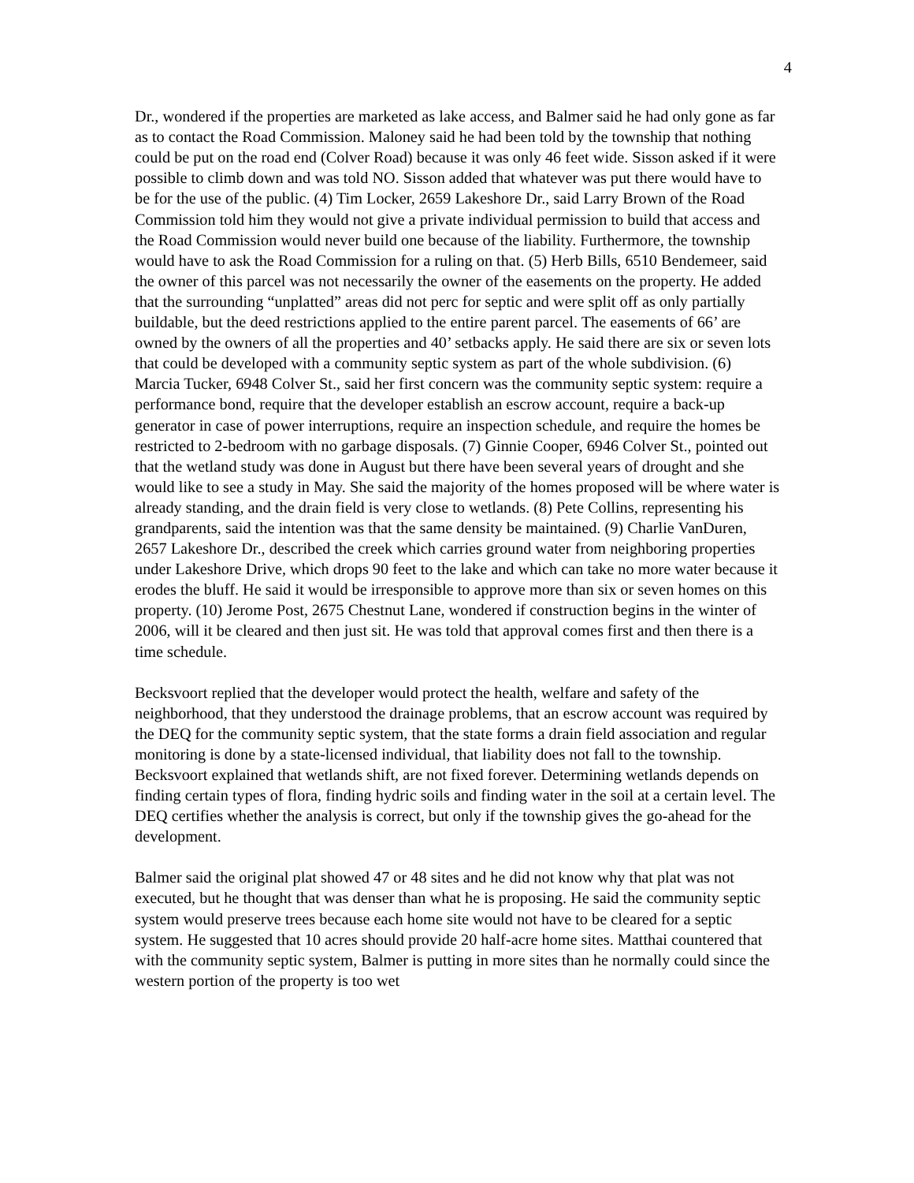4
Dr., wondered if the properties are marketed as lake access, and Balmer said he had only gone as far as to contact the Road Commission. Maloney said he had been told by the township that nothing could be put on the road end (Colver Road) because it was only 46 feet wide. Sisson asked if it were possible to climb down and was told NO. Sisson added that whatever was put there would have to be for the use of the public. (4) Tim Locker, 2659 Lakeshore Dr., said Larry Brown of the Road Commission told him they would not give a private individual permission to build that access and the Road Commission would never build one because of the liability. Furthermore, the township would have to ask the Road Commission for a ruling on that. (5) Herb Bills, 6510 Bendemeer, said the owner of this parcel was not necessarily the owner of the easements on the property. He added that the surrounding “unplatted” areas did not perc for septic and were split off as only partially buildable, but the deed restrictions applied to the entire parent parcel. The easements of 66’ are owned by the owners of all the properties and 40’ setbacks apply. He said there are six or seven lots that could be developed with a community septic system as part of the whole subdivision. (6) Marcia Tucker, 6948 Colver St., said her first concern was the community septic system: require a performance bond, require that the developer establish an escrow account, require a back-up generator in case of power interruptions, require an inspection schedule, and require the homes be restricted to 2-bedroom with no garbage disposals. (7) Ginnie Cooper, 6946 Colver St., pointed out that the wetland study was done in August but there have been several years of drought and she would like to see a study in May. She said the majority of the homes proposed will be where water is already standing, and the drain field is very close to wetlands. (8) Pete Collins, representing his grandparents, said the intention was that the same density be maintained. (9) Charlie VanDuren, 2657 Lakeshore Dr., described the creek which carries ground water from neighboring properties under Lakeshore Drive, which drops 90 feet to the lake and which can take no more water because it erodes the bluff. He said it would be irresponsible to approve more than six or seven homes on this property. (10) Jerome Post, 2675 Chestnut Lane, wondered if construction begins in the winter of 2006, will it be cleared and then just sit. He was told that approval comes first and then there is a time schedule.
Becksvoort replied that the developer would protect the health, welfare and safety of the neighborhood, that they understood the drainage problems, that an escrow account was required by the DEQ for the community septic system, that the state forms a drain field association and regular monitoring is done by a state-licensed individual, that liability does not fall to the township. Becksvoort explained that wetlands shift, are not fixed forever. Determining wetlands depends on finding certain types of flora, finding hydric soils and finding water in the soil at a certain level. The DEQ certifies whether the analysis is correct, but only if the township gives the go-ahead for the development.
Balmer said the original plat showed 47 or 48 sites and he did not know why that plat was not executed, but he thought that was denser than what he is proposing. He said the community septic system would preserve trees because each home site would not have to be cleared for a septic system. He suggested that 10 acres should provide 20 half-acre home sites. Matthai countered that with the community septic system, Balmer is putting in more sites than he normally could since the western portion of the property is too wet